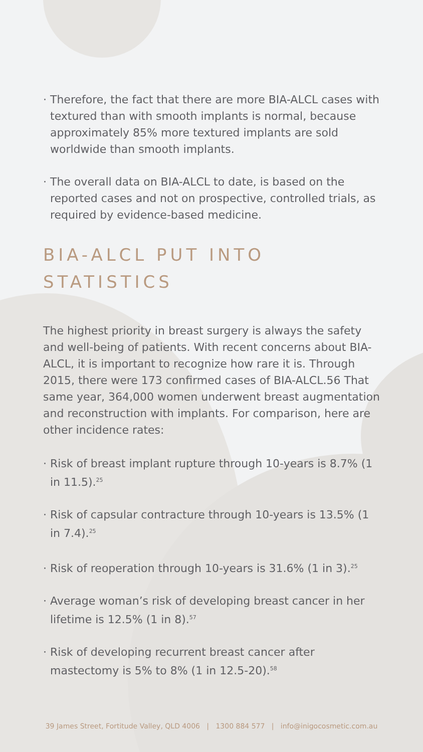· Therefore, the fact that there are more BIA-ALCL cases with textured than with smooth implants is normal, because approximately 85% more textured implants are sold worldwide than smooth implants.
· The overall data on BIA-ALCL to date, is based on the reported cases and not on prospective, controlled trials, as required by evidence-based medicine.
BIA-ALCL PUT INTO
STATISTICS
The highest priority in breast surgery is always the safety and well-being of patients. With recent concerns about BIA-ALCL, it is important to recognize how rare it is. Through 2015, there were 173 confirmed cases of BIA-ALCL.56 That same year, 364,000 women underwent breast augmentation and reconstruction with implants. For comparison, here are other incidence rates:
· Risk of breast implant rupture through 10-years is 8.7% (1 in 11.5).<sup>25</sup>
· Risk of capsular contracture through 10-years is 13.5% (1 in 7.4).<sup>25</sup>
· Risk of reoperation through 10-years is 31.6% (1 in 3).<sup>25</sup>
· Average woman’s risk of developing breast cancer in her lifetime is 12.5% (1 in 8).<sup>57</sup>
· Risk of developing recurrent breast cancer after mastectomy is 5% to 8% (1 in 12.5-20).<sup>58</sup>
39 James Street, Fortitude Valley, QLD 4006 | 1300 884 577 | info@inigocosmetic.com.au